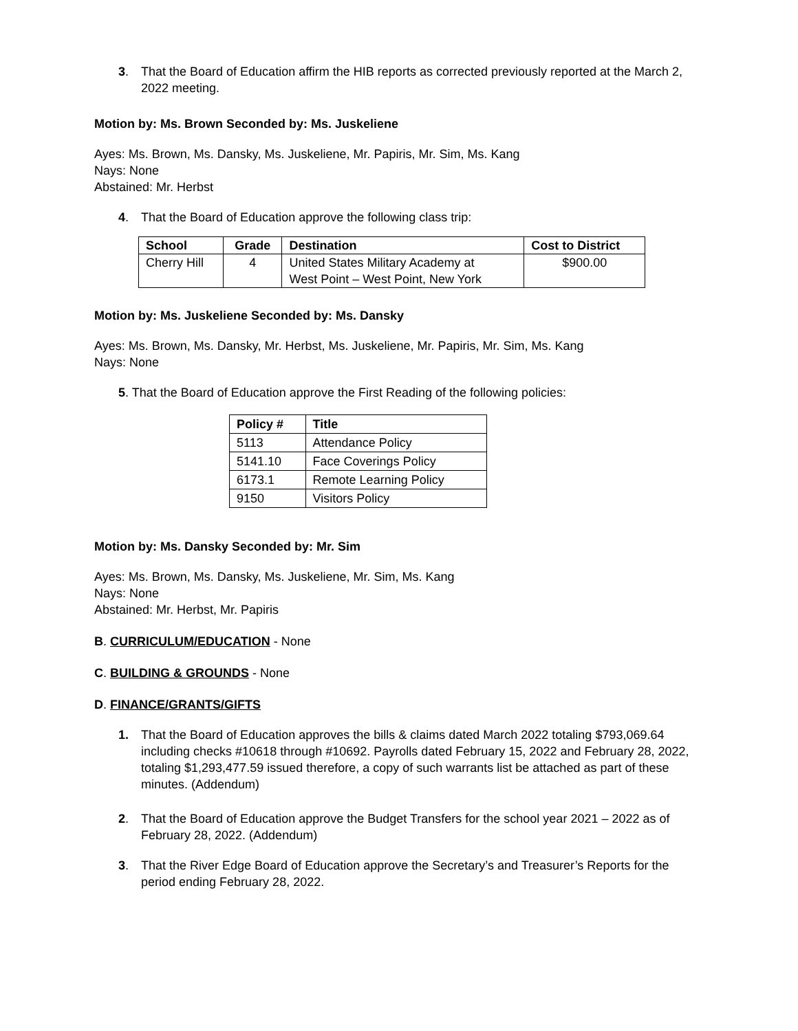3. That the Board of Education affirm the HIB reports as corrected previously reported at the March 2, 2022 meeting.
Motion by: Ms. Brown Seconded by: Ms. Juskeliene
Ayes: Ms. Brown, Ms. Dansky, Ms. Juskeliene, Mr. Papiris, Mr. Sim, Ms. Kang
Nays: None
Abstained: Mr. Herbst
4. That the Board of Education approve the following class trip:
| School | Grade | Destination | Cost to District |
| --- | --- | --- | --- |
| Cherry Hill | 4 | United States Military Academy at West Point – West Point, New York | $900.00 |
Motion by: Ms. Juskeliene Seconded by: Ms. Dansky
Ayes: Ms. Brown, Ms. Dansky, Mr. Herbst, Ms. Juskeliene, Mr. Papiris, Mr. Sim, Ms. Kang
Nays: None
5. That the Board of Education approve the First Reading of the following policies:
| Policy # | Title |
| --- | --- |
| 5113 | Attendance Policy |
| 5141.10 | Face Coverings Policy |
| 6173.1 | Remote Learning Policy |
| 9150 | Visitors Policy |
Motion by: Ms. Dansky Seconded by: Mr. Sim
Ayes: Ms. Brown, Ms. Dansky, Ms. Juskeliene, Mr. Sim, Ms. Kang
Nays: None
Abstained: Mr. Herbst, Mr. Papiris
B. CURRICULUM/EDUCATION - None
C. BUILDING & GROUNDS - None
D. FINANCE/GRANTS/GIFTS
1. That the Board of Education approves the bills & claims dated March 2022 totaling $793,069.64 including checks #10618 through #10692. Payrolls dated February 15, 2022 and February 28, 2022, totaling $1,293,477.59 issued therefore, a copy of such warrants list be attached as part of these minutes. (Addendum)
2. That the Board of Education approve the Budget Transfers for the school year 2021 – 2022 as of February 28, 2022. (Addendum)
3. That the River Edge Board of Education approve the Secretary’s and Treasurer’s Reports for the period ending February 28, 2022.